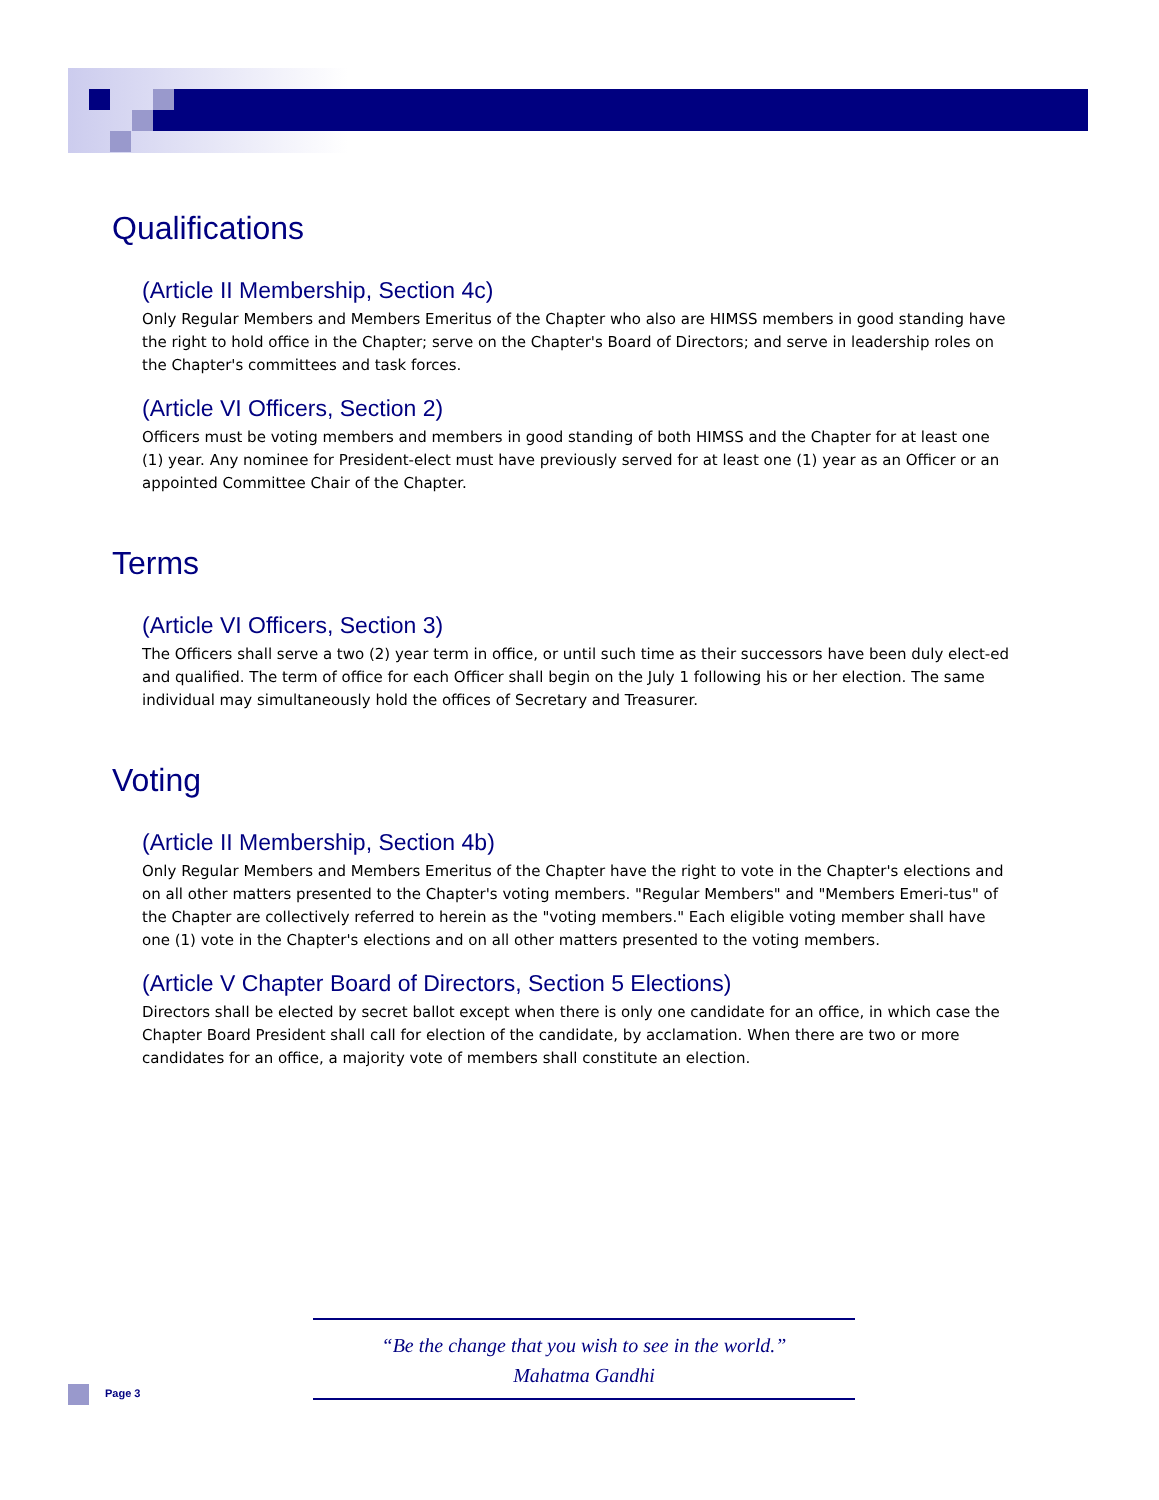Qualifications
(Article II Membership, Section 4c)
Only Regular Members and Members Emeritus of the Chapter who also are HIMSS members in good standing have the right to hold office in the Chapter; serve on the Chapter's Board of Directors; and serve in leadership roles on the Chapter's committees and task forces.
(Article VI Officers, Section 2)
Officers must be voting members and members in good standing of both HIMSS and the Chapter for at least one (1) year. Any nominee for President-elect must have previously served for at least one (1) year as an Officer or an appointed Committee Chair of the Chapter.
Terms
(Article VI Officers, Section 3)
The Officers shall serve a two (2) year term in office, or until such time as their successors have been duly elect-ed and qualified. The term of office for each Officer shall begin on the July 1 following his or her election. The same individual may simultaneously hold the offices of Secretary and Treasurer.
Voting
(Article II Membership, Section 4b)
Only Regular Members and Members Emeritus of the Chapter have the right to vote in the Chapter's elections and on all other matters presented to the Chapter's voting members. "Regular Members" and "Members Emeri-tus" of the Chapter are collectively referred to herein as the "voting members." Each eligible voting member shall have one (1) vote in the Chapter's elections and on all other matters presented to the voting members.
(Article V Chapter Board of Directors, Section 5 Elections)
Directors shall be elected by secret ballot except when there is only one candidate for an office, in which case the Chapter Board President shall call for election of the candidate, by acclamation. When there are two or more candidates for an office, a majority vote of members shall constitute an election.
“Be the change that you wish to see in the world.”
Mahatma Gandhi
Page 3